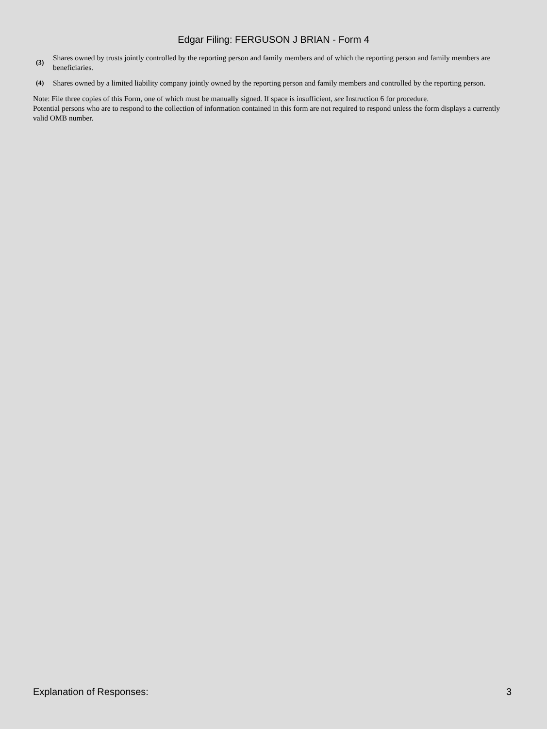Edgar Filing: FERGUSON J BRIAN - Form 4
(3)
Shares owned by trusts jointly controlled by the reporting person and family members and of which the reporting person and family members are beneficiaries.
(4)
Shares owned by a limited liability company jointly owned by the reporting person and family members and controlled by the reporting person.
Note: File three copies of this Form, one of which must be manually signed. If space is insufficient, see Instruction 6 for procedure.
Potential persons who are to respond to the collection of information contained in this form are not required to respond unless the form displays a currently valid OMB number.
Explanation of Responses: 3